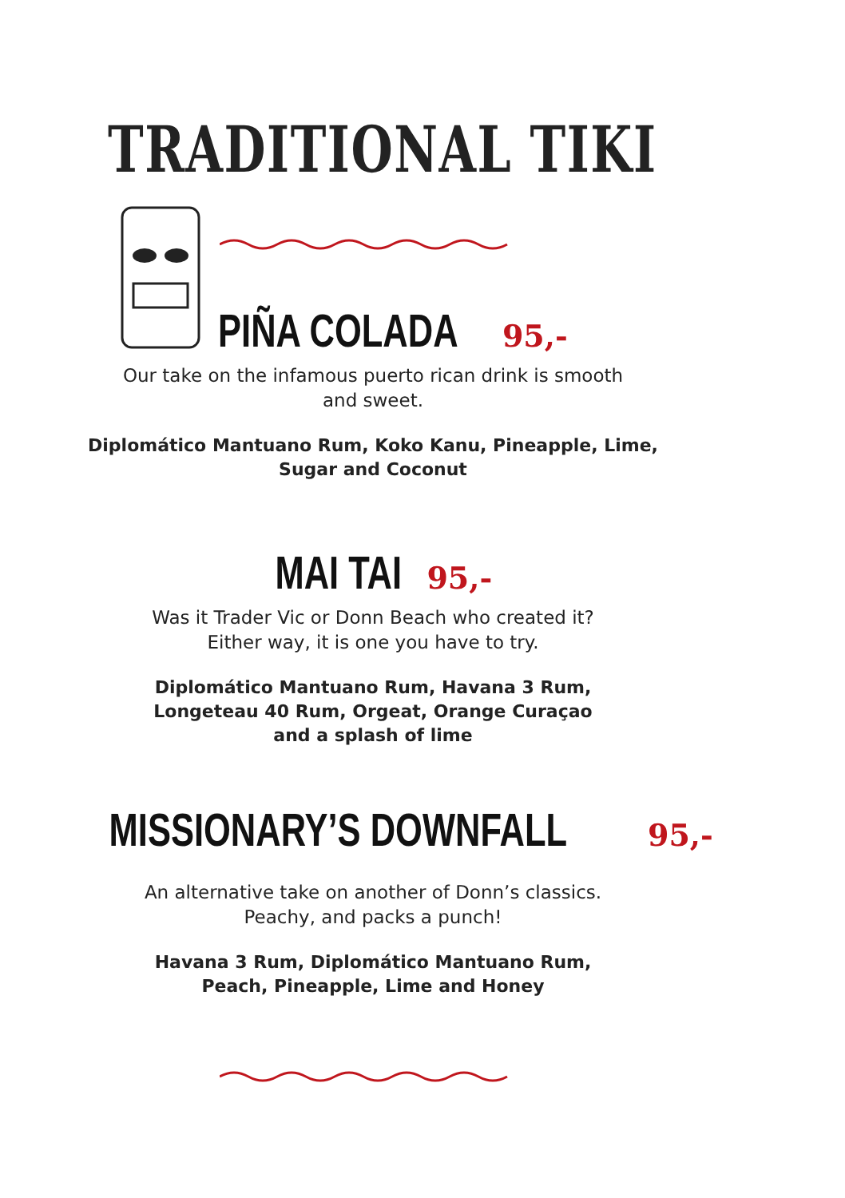TRADITIONAL TIKI
PIÑA COLADA
95,-
Our take on the infamous puerto rican drink is smooth
and sweet.
Diplomático Mantuano Rum, Koko Kanu, Pineapple, Lime,
Sugar and Coconut
MAI TAI
95,-
Was it Trader Vic or Donn Beach who created it?
Either way, it is one you have to try.
Diplomático Mantuano Rum, Havana 3 Rum,
Longeteau 40 Rum, Orgeat, Orange Curaçao
and a splash of lime
MISSIONARY’S DOWNFALL
95,-
An alternative take on another of Donn’s classics.
Peachy, and packs a punch!
Havana 3 Rum, Diplomático Mantuano Rum,
Peach, Pineapple, Lime and Honey